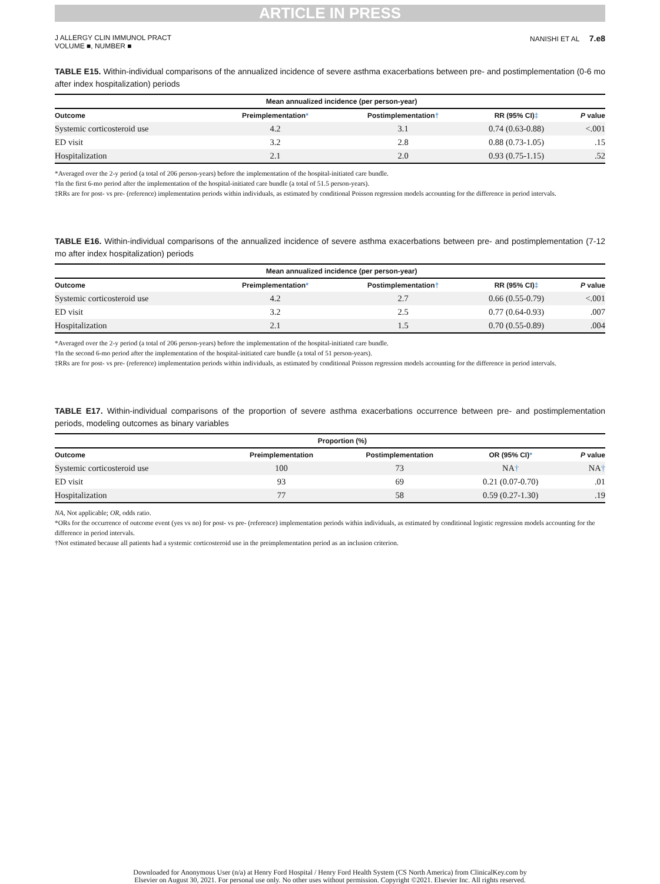ARTICLE IN PRESS
J ALLERGY CLIN IMMUNOL PRACT
VOLUME ■, NUMBER ■
NANISHI ET AL 7.e8
TABLE E15. Within-individual comparisons of the annualized incidence of severe asthma exacerbations between pre- and postimplementation (0-6 mo after index hospitalization) periods
| | Mean annualized incidence (per person-year) | | | |
| --- | --- | --- | --- | --- |
| Outcome | Preimplementation * | Postimplementation † | RR (95% CI) ‡ | P value |
| Systemic corticosteroid use | 4.2 | 3.1 | 0.74 (0.63-0.88) | <.001 |
| ED visit | 3.2 | 2.8 | 0.88 (0.73-1.05) | .15 |
| Hospitalization | 2.1 | 2.0 | 0.93 (0.75-1.15) | .52 |
*Averaged over the 2-y period (a total of 206 person-years) before the implementation of the hospital-initiated care bundle.
†In the first 6-mo period after the implementation of the hospital-initiated care bundle (a total of 51.5 person-years).
‡RRs are for post- vs pre- (reference) implementation periods within individuals, as estimated by conditional Poisson regression models accounting for the difference in period intervals.
TABLE E16. Within-individual comparisons of the annualized incidence of severe asthma exacerbations between pre- and postimplementation (7-12 mo after index hospitalization) periods
| | Mean annualized incidence (per person-year) | | | |
| --- | --- | --- | --- | --- |
| Outcome | Preimplementation * | Postimplementation † | RR (95% CI) ‡ | P value |
| Systemic corticosteroid use | 4.2 | 2.7 | 0.66 (0.55-0.79) | <.001 |
| ED visit | 3.2 | 2.5 | 0.77 (0.64-0.93) | .007 |
| Hospitalization | 2.1 | 1.5 | 0.70 (0.55-0.89) | .004 |
*Averaged over the 2-y period (a total of 206 person-years) before the implementation of the hospital-initiated care bundle.
†In the second 6-mo period after the implementation of the hospital-initiated care bundle (a total of 51 person-years).
‡RRs are for post- vs pre- (reference) implementation periods within individuals, as estimated by conditional Poisson regression models accounting for the difference in period intervals.
TABLE E17. Within-individual comparisons of the proportion of severe asthma exacerbations occurrence between pre- and postimplementation periods, modeling outcomes as binary variables
| | Proportion (%) | | | |
| --- | --- | --- | --- | --- |
| Outcome | Preimplementation | Postimplementation | OR (95% CI) * | P value |
| Systemic corticosteroid use | 100 | 73 | NA † | NA † |
| ED visit | 93 | 69 | 0.21 (0.07-0.70) | .01 |
| Hospitalization | 77 | 58 | 0.59 (0.27-1.30) | .19 |
NA, Not applicable; OR, odds ratio.
*ORs for the occurrence of outcome event (yes vs no) for post- vs pre- (reference) implementation periods within individuals, as estimated by conditional logistic regression models accounting for the difference in period intervals.
†Not estimated because all patients had a systemic corticosteroid use in the preimplementation period as an inclusion criterion.
Downloaded for Anonymous User (n/a) at Henry Ford Hospital / Henry Ford Health System (CS North America) from ClinicalKey.com by
Elsevier on August 30, 2021. For personal use only. No other uses without permission. Copyright ©2021. Elsevier Inc. All rights reserved.